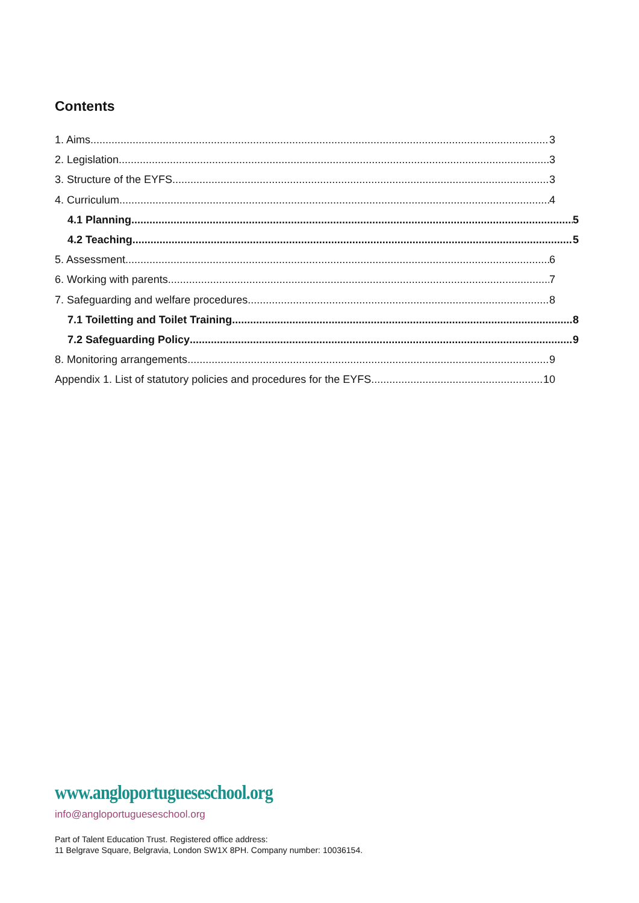Contents
1. Aims 3
2. Legislation 3
3. Structure of the EYFS 3
4. Curriculum 4
4.1 Planning 5
4.2 Teaching 5
5. Assessment 6
6. Working with parents 7
7. Safeguarding and welfare procedures 8
7.1 Toiletting and Toilet Training 8
7.2 Safeguarding Policy 9
8. Monitoring arrangements 9
Appendix 1. List of statutory policies and procedures for the EYFS 10
www.angloportugueseschool.org
info@angloportugueseschool.org
Part of Talent Education Trust. Registered office address:
11 Belgrave Square, Belgravia, London SW1X 8PH. Company number: 10036154.